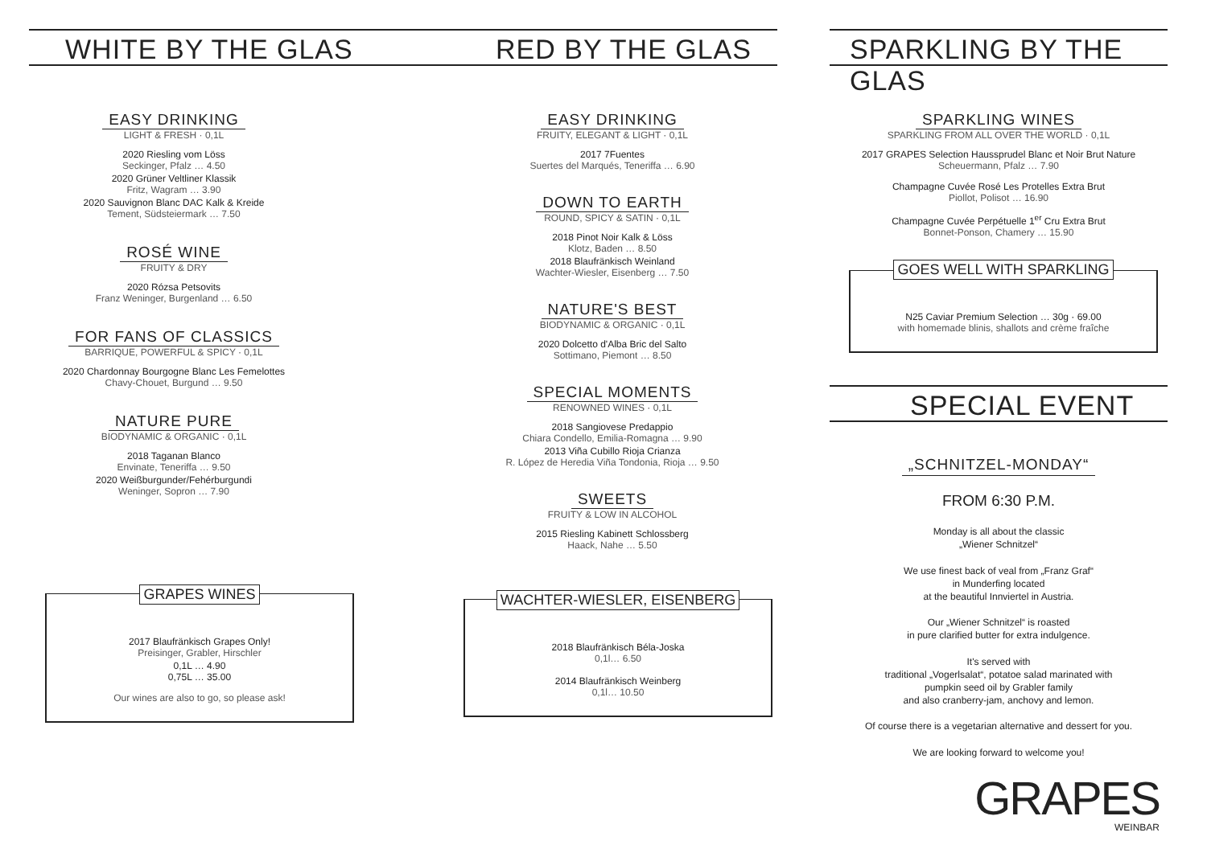WHITE BY THE GLAS
EASY DRINKING
LIGHT & FRESH · 0,1L
2020 Riesling vom Löss
Seckinger, Pfalz … 4.50
2020 Grüner Veltliner Klassik
Fritz, Wagram … 3.90
2020 Sauvignon Blanc DAC Kalk & Kreide
Tement, Südsteiermark … 7.50
ROSÉ WINE
FRUITY & DRY
2020 Rózsa Petsovits
Franz Weninger, Burgenland … 6.50
FOR FANS OF CLASSICS
BARRIQUE, POWERFUL & SPICY · 0,1L
2020 Chardonnay Bourgogne Blanc Les Femelottes
Chavy-Chouet, Burgund … 9.50
NATURE PURE
BIODYNAMIC & ORGANIC · 0,1L
2018 Taganan Blanco
Envinate, Teneriffa … 9.50
2020 Weißburgunder/Fehérburgundi
Weninger, Sopron … 7.90
GRAPES WINES
2017 Blaufränkisch Grapes Only!
Preisinger, Grabler, Hirschler
0,1L … 4.90
0,75L … 35.00
Our wines are also to go, so please ask!
RED BY THE GLAS
EASY DRINKING
FRUITY, ELEGANT & LIGHT · 0,1L
2017 7Fuentes
Suertes del Marqués, Teneriffa … 6.90
DOWN TO EARTH
ROUND, SPICY & SATIN · 0,1L
2018 Pinot Noir Kalk & Löss
Klotz, Baden … 8.50
2018 Blaufränkisch Weinland
Wachter-Wiesler, Eisenberg … 7.50
NATURE'S BEST
BIODYNAMIC & ORGANIC · 0,1L
2020 Dolcetto d'Alba Bric del Salto
Sottimano, Piemont … 8.50
SPECIAL MOMENTS
RENOWNED WINES · 0,1L
2018 Sangiovese Predappio
Chiara Condello, Emilia-Romagna … 9.90
2013 Viña Cubillo Rioja Crianza
R. López de Heredia Viña Tondonia, Rioja … 9.50
SWEETS
FRUITY & LOW IN ALCOHOL
2015 Riesling Kabinett Schlossberg
Haack, Nahe … 5.50
WACHTER-WIESLER, EISENBERG
2018 Blaufränkisch Béla-Joska
0,1l… 6.50
2014 Blaufränkisch Weinberg
0,1l… 10.50
SPARKLING BY THE GLAS
SPARKLING WINES
SPARKLING FROM ALL OVER THE WORLD · 0,1L
2017 GRAPES Selection Haussprudel Blanc et Noir Brut Nature
Scheuermann, Pfalz … 7.90
Champagne Cuvée Rosé Les Protelles Extra Brut
Piollot, Polisot … 16.90
Champagne Cuvée Perpétuelle 1<sup>er</sup> Cru Extra Brut
Bonnet-Ponson, Chamery … 15.90
GOES WELL WITH SPARKLING
N25 Caviar Premium Selection … 30g · 69.00
with homemade blinis, shallots and crème fraîche
SPECIAL EVENT
„SCHNITZEL-MONDAY“
FROM 6:30 P.M.
Monday is all about the classic
„Wiener Schnitzel“
We use finest back of veal from „Franz Graf“
in Munderfing located
at the beautiful Innviertel in Austria.
Our „Wiener Schnitzel“ is roasted
in pure clarified butter for extra indulgence.
It's served with
traditional „Vogerlsalat“, potatoe salad marinated with
pumpkin seed oil by Grabler family
and also cranberry-jam, anchovy and lemon.
Of course there is a vegetarian alternative and dessert for you.
We are looking forward to welcome you!
GRAPES
WEINBAR